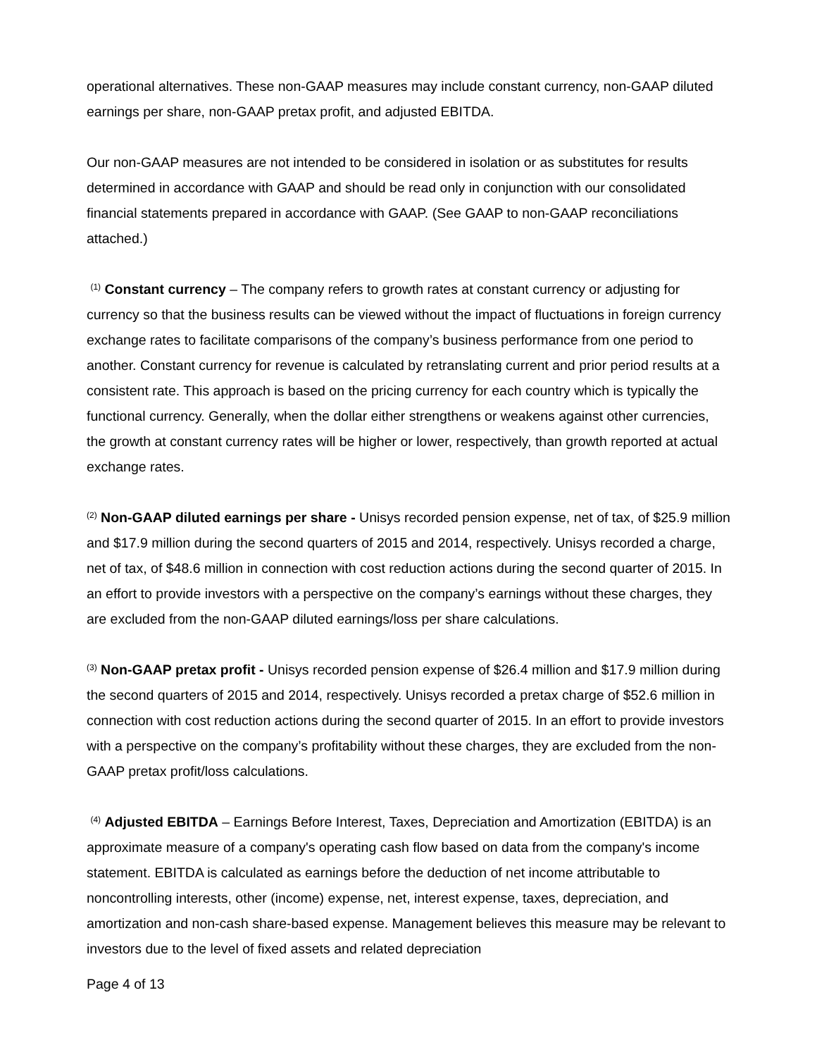operational alternatives. These non-GAAP measures may include constant currency, non-GAAP diluted earnings per share, non-GAAP pretax profit, and adjusted EBITDA.
Our non-GAAP measures are not intended to be considered in isolation or as substitutes for results determined in accordance with GAAP and should be read only in conjunction with our consolidated financial statements prepared in accordance with GAAP. (See GAAP to non-GAAP reconciliations attached.)
<sup>(1)</sup> Constant currency – The company refers to growth rates at constant currency or adjusting for currency so that the business results can be viewed without the impact of fluctuations in foreign currency exchange rates to facilitate comparisons of the company’s business performance from one period to another. Constant currency for revenue is calculated by retranslating current and prior period results at a consistent rate. This approach is based on the pricing currency for each country which is typically the functional currency. Generally, when the dollar either strengthens or weakens against other currencies, the growth at constant currency rates will be higher or lower, respectively, than growth reported at actual exchange rates.
<sup>(2)</sup> Non-GAAP diluted earnings per share - Unisys recorded pension expense, net of tax, of $25.9 million and $17.9 million during the second quarters of 2015 and 2014, respectively. Unisys recorded a charge, net of tax, of $48.6 million in connection with cost reduction actions during the second quarter of 2015. In an effort to provide investors with a perspective on the company’s earnings without these charges, they are excluded from the non-GAAP diluted earnings/loss per share calculations.
<sup>(3)</sup> Non-GAAP pretax profit - Unisys recorded pension expense of $26.4 million and $17.9 million during the second quarters of 2015 and 2014, respectively. Unisys recorded a pretax charge of $52.6 million in connection with cost reduction actions during the second quarter of 2015. In an effort to provide investors with a perspective on the company’s profitability without these charges, they are excluded from the non-GAAP pretax profit/loss calculations.
<sup>(4)</sup> Adjusted EBITDA – Earnings Before Interest, Taxes, Depreciation and Amortization (EBITDA) is an approximate measure of a company's operating cash flow based on data from the company's income statement. EBITDA is calculated as earnings before the deduction of net income attributable to noncontrolling interests, other (income) expense, net, interest expense, taxes, depreciation, and amortization and non-cash share-based expense. Management believes this measure may be relevant to investors due to the level of fixed assets and related depreciation
Page 4 of 13